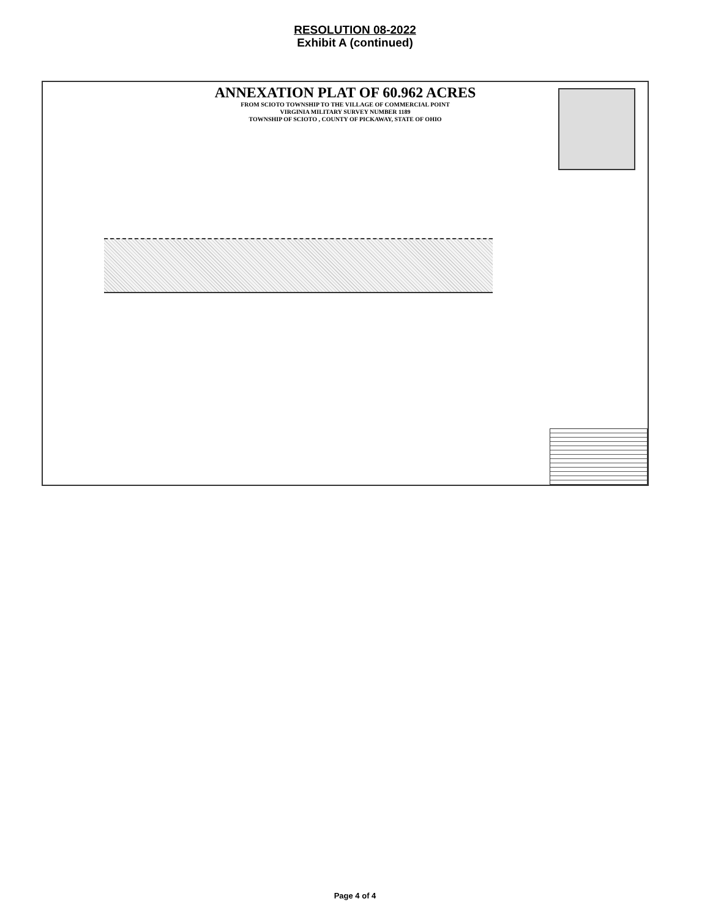RESOLUTION 08-2022
Exhibit A (continued)
ANNEXATION PLAT OF 60.962 ACRES
FROM SCIOTO TOWNSHIP TO THE VILLAGE OF COMMERCIAL POINT
VIRGINIA MILITARY SURVEY NUMBER 1189
TOWNSHIP OF SCIOTO , COUNTY OF PICKAWAY, STATE OF OHIO
Page 4 of 4